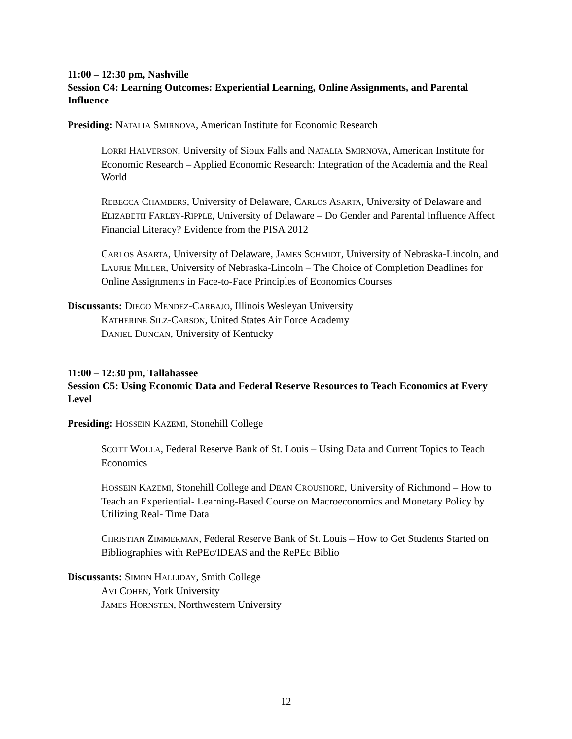11:00 – 12:30 pm, Nashville
Session C4: Learning Outcomes: Experiential Learning, Online Assignments, and Parental Influence
Presiding: NATALIA SMIRNOVA, American Institute for Economic Research
LORRI HALVERSON, University of Sioux Falls and NATALIA SMIRNOVA, American Institute for Economic Research – Applied Economic Research: Integration of the Academia and the Real World
REBECCA CHAMBERS, University of Delaware, CARLOS ASARTA, University of Delaware and ELIZABETH FARLEY-RIPPLE, University of Delaware – Do Gender and Parental Influence Affect Financial Literacy? Evidence from the PISA 2012
CARLOS ASARTA, University of Delaware, JAMES SCHMIDT, University of Nebraska-Lincoln, and LAURIE MILLER, University of Nebraska-Lincoln – The Choice of Completion Deadlines for Online Assignments in Face-to-Face Principles of Economics Courses
Discussants: DIEGO MENDEZ-CARBAJO, Illinois Wesleyan University
KATHERINE SILZ-CARSON, United States Air Force Academy
DANIEL DUNCAN, University of Kentucky
11:00 – 12:30 pm, Tallahassee
Session C5: Using Economic Data and Federal Reserve Resources to Teach Economics at Every Level
Presiding: HOSSEIN KAZEMI, Stonehill College
SCOTT WOLLA, Federal Reserve Bank of St. Louis – Using Data and Current Topics to Teach Economics
HOSSEIN KAZEMI, Stonehill College and DEAN CROUSHORE, University of Richmond – How to Teach an Experiential- Learning-Based Course on Macroeconomics and Monetary Policy by Utilizing Real- Time Data
CHRISTIAN ZIMMERMAN, Federal Reserve Bank of St. Louis – How to Get Students Started on Bibliographies with RePEc/IDEAS and the RePEc Biblio
Discussants: SIMON HALLIDAY, Smith College
AVI COHEN, York University
JAMES HORNSTEN, Northwestern University
12